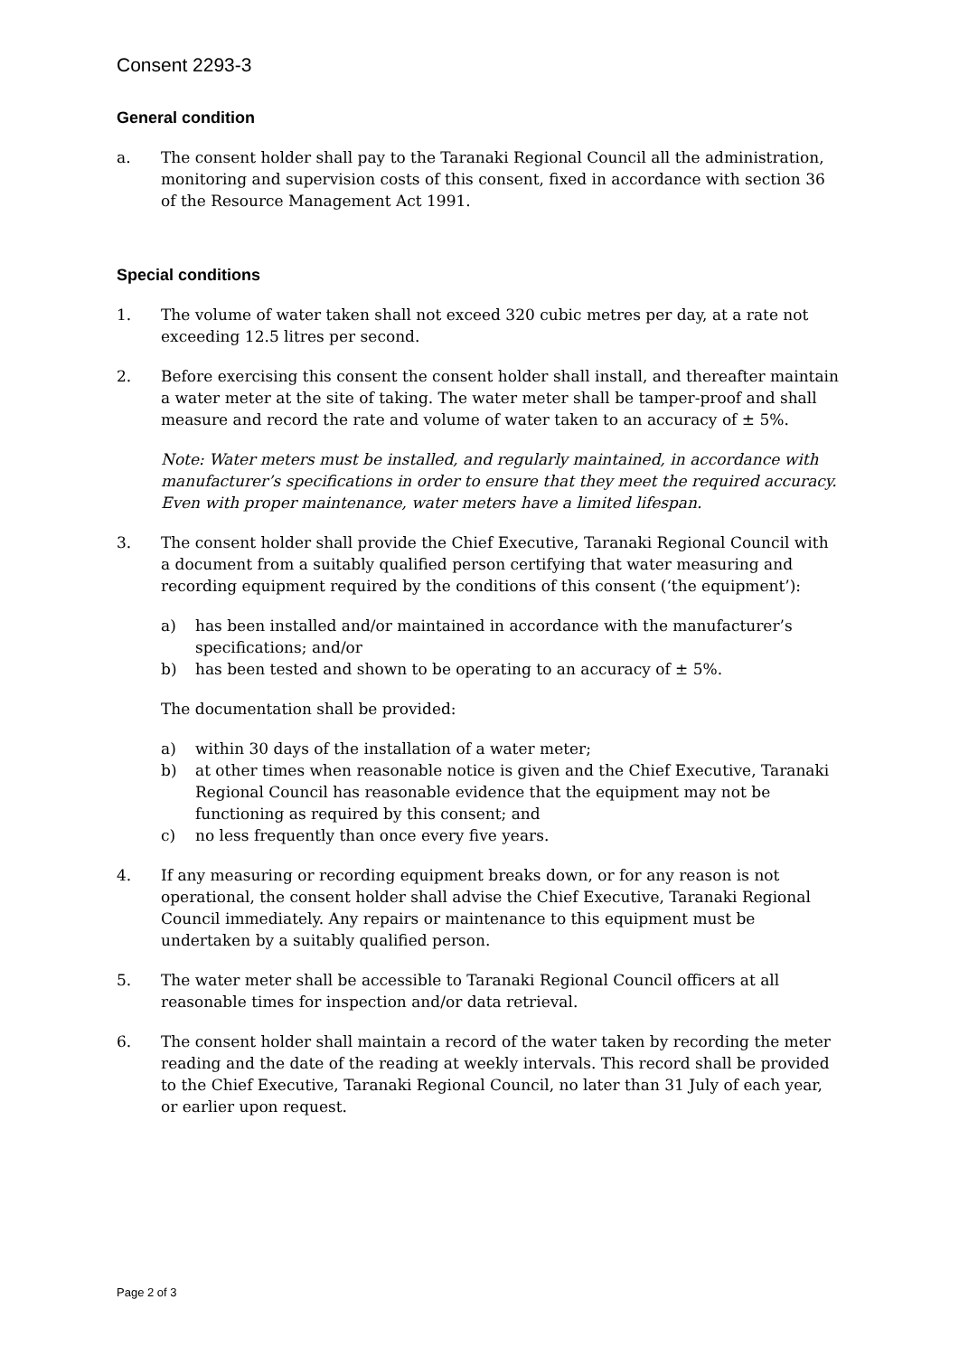Consent 2293-3
General condition
a. The consent holder shall pay to the Taranaki Regional Council all the administration, monitoring and supervision costs of this consent, fixed in accordance with section 36 of the Resource Management Act 1991.
Special conditions
1. The volume of water taken shall not exceed 320 cubic metres per day, at a rate not exceeding 12.5 litres per second.
2. Before exercising this consent the consent holder shall install, and thereafter maintain a water meter at the site of taking. The water meter shall be tamper-proof and shall measure and record the rate and volume of water taken to an accuracy of ± 5%.
Note: Water meters must be installed, and regularly maintained, in accordance with manufacturer’s specifications in order to ensure that they meet the required accuracy. Even with proper maintenance, water meters have a limited lifespan.
3. The consent holder shall provide the Chief Executive, Taranaki Regional Council with a document from a suitably qualified person certifying that water measuring and recording equipment required by the conditions of this consent (‘the equipment’):
a) has been installed and/or maintained in accordance with the manufacturer’s specifications; and/or
b) has been tested and shown to be operating to an accuracy of ± 5%.
The documentation shall be provided:
a) within 30 days of the installation of a water meter;
b) at other times when reasonable notice is given and the Chief Executive, Taranaki Regional Council has reasonable evidence that the equipment may not be functioning as required by this consent; and
c) no less frequently than once every five years.
4. If any measuring or recording equipment breaks down, or for any reason is not operational, the consent holder shall advise the Chief Executive, Taranaki Regional Council immediately. Any repairs or maintenance to this equipment must be undertaken by a suitably qualified person.
5. The water meter shall be accessible to Taranaki Regional Council officers at all reasonable times for inspection and/or data retrieval.
6. The consent holder shall maintain a record of the water taken by recording the meter reading and the date of the reading at weekly intervals. This record shall be provided to the Chief Executive, Taranaki Regional Council, no later than 31 July of each year, or earlier upon request.
Page 2 of 3